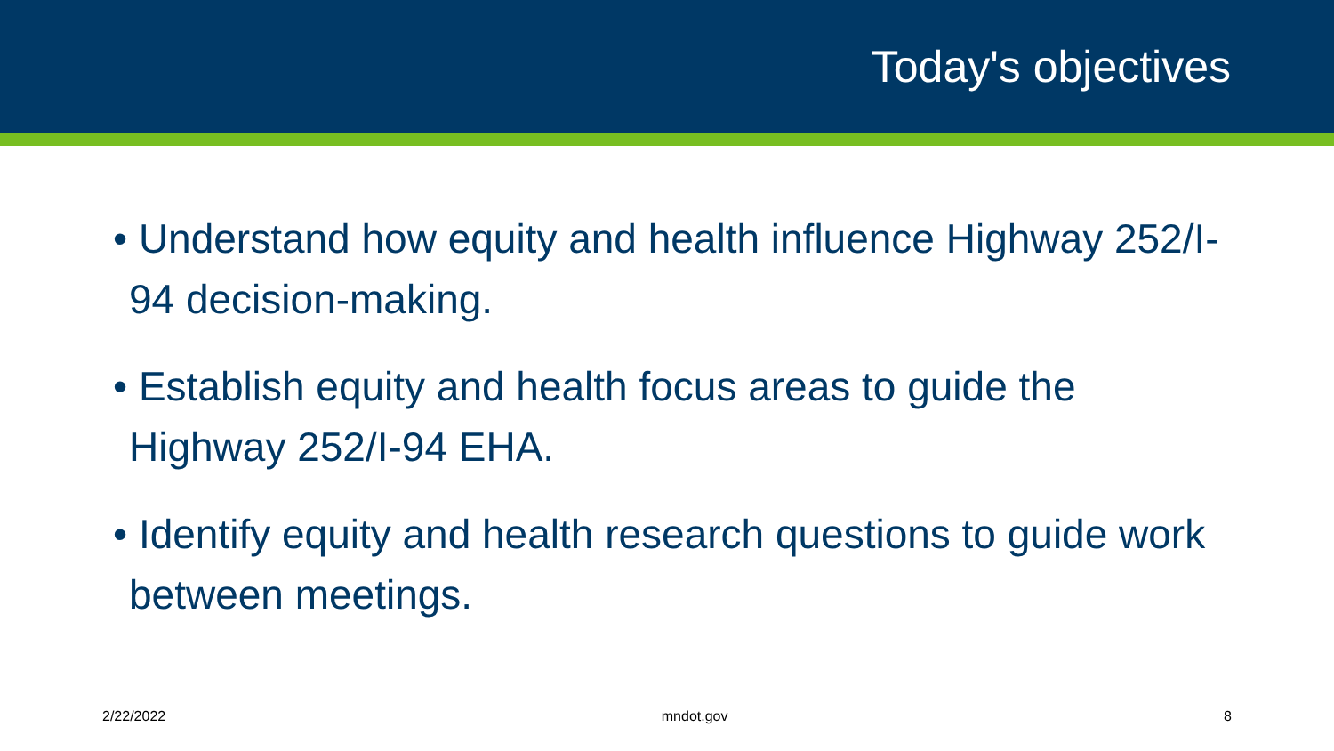Today's objectives
• Understand how equity and health influence Highway 252/I-94 decision-making.
• Establish equity and health focus areas to guide the Highway 252/I-94 EHA.
• Identify equity and health research questions to guide work between meetings.
2/22/2022 mndot.gov 8